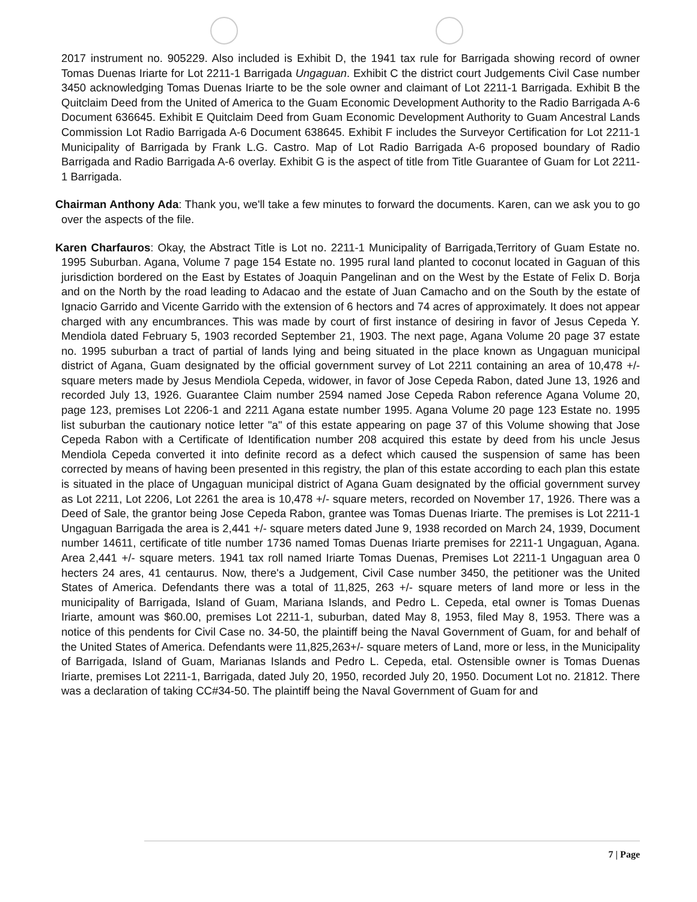2017 instrument no. 905229. Also included is Exhibit D, the 1941 tax rule for Barrigada showing record of owner Tomas Duenas Iriarte for Lot 2211-1 Barrigada Ungaguan. Exhibit C the district court Judgements Civil Case number 3450 acknowledging Tomas Duenas Iriarte to be the sole owner and claimant of Lot 2211-1 Barrigada. Exhibit B the Quitclaim Deed from the United of America to the Guam Economic Development Authority to the Radio Barrigada A-6 Document 636645. Exhibit E Quitclaim Deed from Guam Economic Development Authority to Guam Ancestral Lands Commission Lot Radio Barrigada A-6 Document 638645. Exhibit F includes the Surveyor Certification for Lot 2211-1 Municipality of Barrigada by Frank L.G. Castro. Map of Lot Radio Barrigada A-6 proposed boundary of Radio Barrigada and Radio Barrigada A-6 overlay. Exhibit G is the aspect of title from Title Guarantee of Guam for Lot 2211-1 Barrigada.
Chairman Anthony Ada: Thank you, we'll take a few minutes to forward the documents. Karen, can we ask you to go over the aspects of the file.
Karen Charfauros: Okay, the Abstract Title is Lot no. 2211-1 Municipality of Barrigada,Territory of Guam Estate no. 1995 Suburban. Agana, Volume 7 page 154 Estate no. 1995 rural land planted to coconut located in Gaguan of this jurisdiction bordered on the East by Estates of Joaquin Pangelinan and on the West by the Estate of Felix D. Borja and on the North by the road leading to Adacao and the estate of Juan Camacho and on the South by the estate of Ignacio Garrido and Vicente Garrido with the extension of 6 hectors and 74 acres of approximately. It does not appear charged with any encumbrances. This was made by court of first instance of desiring in favor of Jesus Cepeda Y. Mendiola dated February 5, 1903 recorded September 21, 1903. The next page, Agana Volume 20 page 37 estate no. 1995 suburban a tract of partial of lands lying and being situated in the place known as Ungaguan municipal district of Agana, Guam designated by the official government survey of Lot 2211 containing an area of 10,478 +/- square meters made by Jesus Mendiola Cepeda, widower, in favor of Jose Cepeda Rabon, dated June 13, 1926 and recorded July 13, 1926. Guarantee Claim number 2594 named Jose Cepeda Rabon reference Agana Volume 20, page 123, premises Lot 2206-1 and 2211 Agana estate number 1995. Agana Volume 20 page 123 Estate no. 1995 list suburban the cautionary notice letter "a" of this estate appearing on page 37 of this Volume showing that Jose Cepeda Rabon with a Certificate of Identification number 208 acquired this estate by deed from his uncle Jesus Mendiola Cepeda converted it into definite record as a defect which caused the suspension of same has been corrected by means of having been presented in this registry, the plan of this estate according to each plan this estate is situated in the place of Ungaguan municipal district of Agana Guam designated by the official government survey as Lot 2211, Lot 2206, Lot 2261 the area is 10,478 +/- square meters, recorded on November 17, 1926. There was a Deed of Sale, the grantor being Jose Cepeda Rabon, grantee was Tomas Duenas Iriarte. The premises is Lot 2211-1 Ungaguan Barrigada the area is 2,441 +/- square meters dated June 9, 1938 recorded on March 24, 1939, Document number 14611, certificate of title number 1736 named Tomas Duenas Iriarte premises for 2211-1 Ungaguan, Agana. Area 2,441 +/- square meters. 1941 tax roll named Iriarte Tomas Duenas, Premises Lot 2211-1 Ungaguan area 0 hecters 24 ares, 41 centaurus. Now, there's a Judgement, Civil Case number 3450, the petitioner was the United States of America. Defendants there was a total of 11,825, 263 +/- square meters of land more or less in the municipality of Barrigada, Island of Guam, Mariana Islands, and Pedro L. Cepeda, etal owner is Tomas Duenas Iriarte, amount was $60.00, premises Lot 2211-1, suburban, dated May 8, 1953, filed May 8, 1953. There was a notice of this pendents for Civil Case no. 34-50, the plaintiff being the Naval Government of Guam, for and behalf of the United States of America. Defendants were 11,825,263+/- square meters of Land, more or less, in the Municipality of Barrigada, Island of Guam, Marianas Islands and Pedro L. Cepeda, etal. Ostensible owner is Tomas Duenas Iriarte, premises Lot 2211-1, Barrigada, dated July 20, 1950, recorded July 20, 1950. Document Lot no. 21812. There was a declaration of taking CC#34-50. The plaintiff being the Naval Government of Guam for and
7 | Page